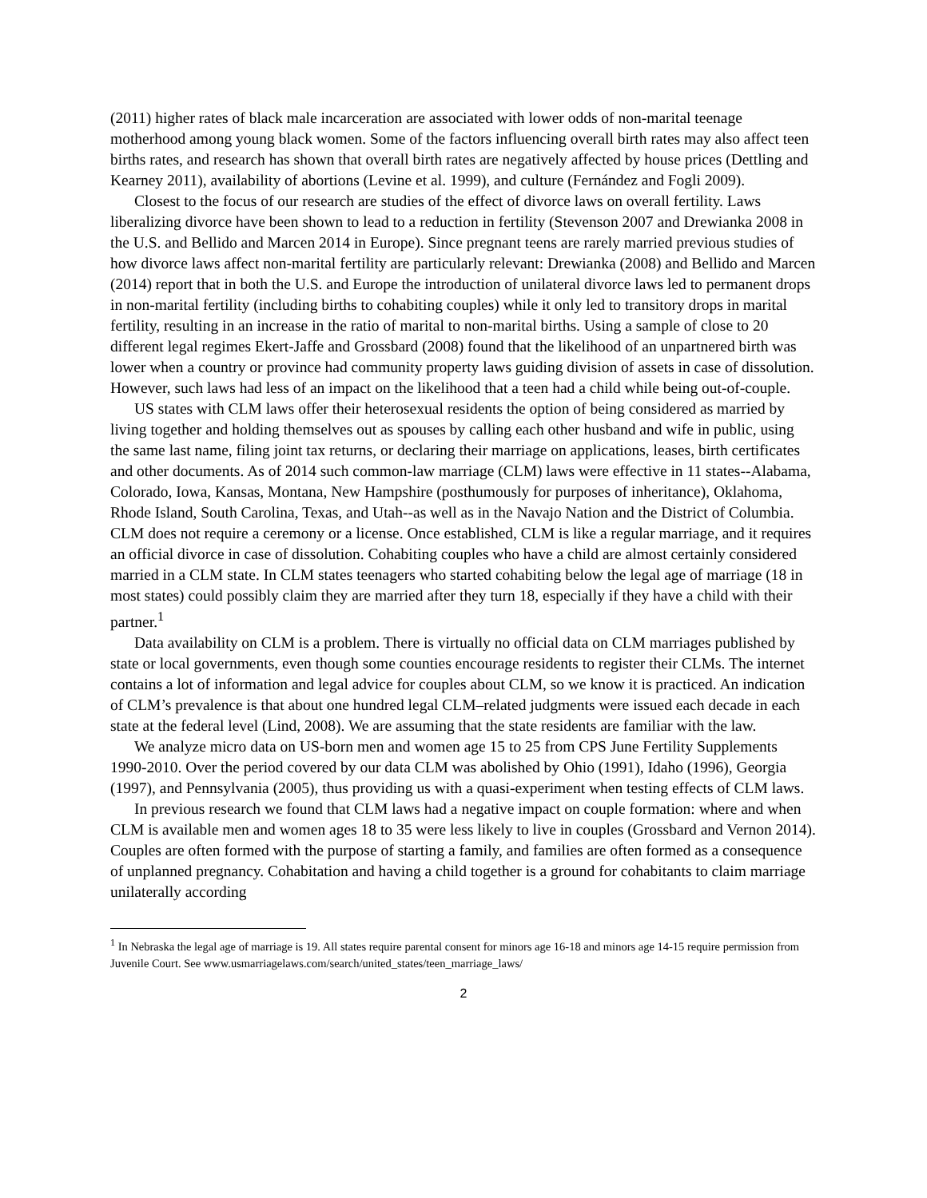(2011) higher rates of black male incarceration are associated with lower odds of non-marital teenage motherhood among young black women. Some of the factors influencing overall birth rates may also affect teen births rates, and research has shown that overall birth rates are negatively affected by house prices (Dettling and Kearney 2011), availability of abortions (Levine et al. 1999), and culture (Fernández and Fogli 2009).
Closest to the focus of our research are studies of the effect of divorce laws on overall fertility. Laws liberalizing divorce have been shown to lead to a reduction in fertility (Stevenson 2007 and Drewianka 2008 in the U.S. and Bellido and Marcen 2014 in Europe). Since pregnant teens are rarely married previous studies of how divorce laws affect non-marital fertility are particularly relevant: Drewianka (2008) and Bellido and Marcen (2014) report that in both the U.S. and Europe the introduction of unilateral divorce laws led to permanent drops in non-marital fertility (including births to cohabiting couples) while it only led to transitory drops in marital fertility, resulting in an increase in the ratio of marital to non-marital births. Using a sample of close to 20 different legal regimes Ekert-Jaffe and Grossbard (2008) found that the likelihood of an unpartnered birth was lower when a country or province had community property laws guiding division of assets in case of dissolution. However, such laws had less of an impact on the likelihood that a teen had a child while being out-of-couple.
US states with CLM laws offer their heterosexual residents the option of being considered as married by living together and holding themselves out as spouses by calling each other husband and wife in public, using the same last name, filing joint tax returns, or declaring their marriage on applications, leases, birth certificates and other documents. As of 2014 such common-law marriage (CLM) laws were effective in 11 states--Alabama, Colorado, Iowa, Kansas, Montana, New Hampshire (posthumously for purposes of inheritance), Oklahoma, Rhode Island, South Carolina, Texas, and Utah--as well as in the Navajo Nation and the District of Columbia. CLM does not require a ceremony or a license. Once established, CLM is like a regular marriage, and it requires an official divorce in case of dissolution. Cohabiting couples who have a child are almost certainly considered married in a CLM state. In CLM states teenagers who started cohabiting below the legal age of marriage (18 in most states) could possibly claim they are married after they turn 18, especially if they have a child with their partner.<sup>1</sup>
Data availability on CLM is a problem. There is virtually no official data on CLM marriages published by state or local governments, even though some counties encourage residents to register their CLMs. The internet contains a lot of information and legal advice for couples about CLM, so we know it is practiced. An indication of CLM’s prevalence is that about one hundred legal CLM–related judgments were issued each decade in each state at the federal level (Lind, 2008). We are assuming that the state residents are familiar with the law.
We analyze micro data on US-born men and women age 15 to 25 from CPS June Fertility Supplements 1990-2010. Over the period covered by our data CLM was abolished by Ohio (1991), Idaho (1996), Georgia (1997), and Pennsylvania (2005), thus providing us with a quasi-experiment when testing effects of CLM laws.
In previous research we found that CLM laws had a negative impact on couple formation: where and when CLM is available men and women ages 18 to 35 were less likely to live in couples (Grossbard and Vernon 2014). Couples are often formed with the purpose of starting a family, and families are often formed as a consequence of unplanned pregnancy. Cohabitation and having a child together is a ground for cohabitants to claim marriage unilaterally according
<sup>1</sup> In Nebraska the legal age of marriage is 19. All states require parental consent for minors age 16-18 and minors age 14-15 require permission from Juvenile Court. See www.usmarriagelaws.com/search/united_states/teen_marriage_laws/
2